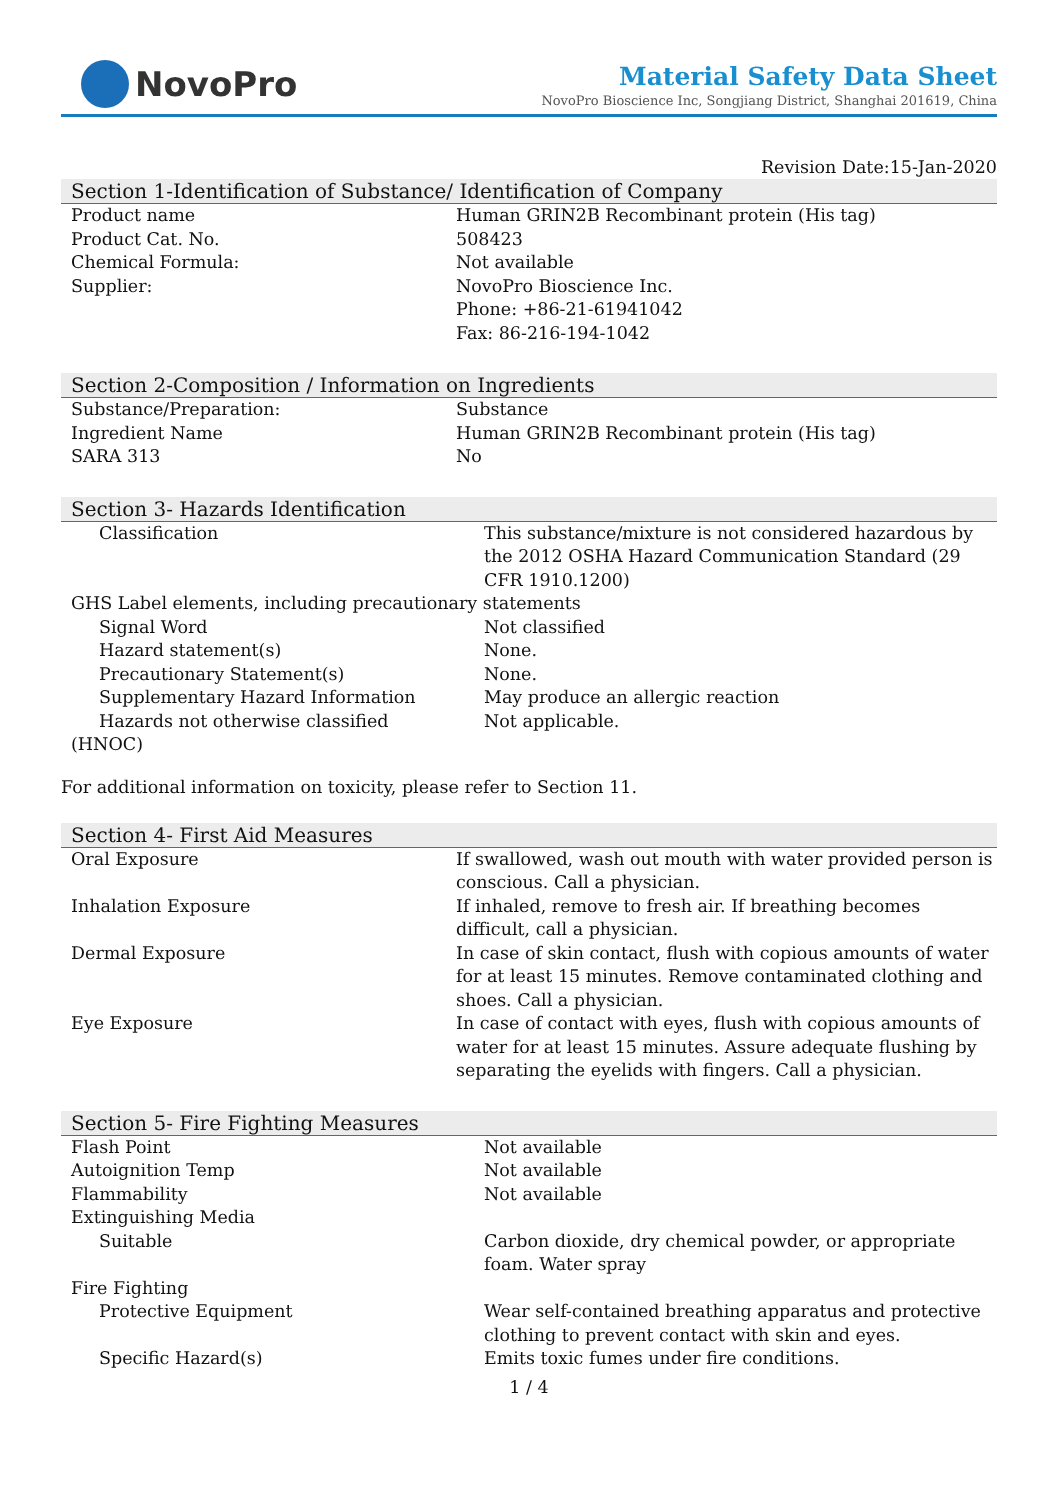NovoPro
Material Safety Data Sheet
NovoPro Bioscience Inc, Songjiang District, Shanghai 201619, China
Revision Date:15-Jan-2020
Section 1-Identification of Substance/ Identification of Company
| Product name | Human GRIN2B Recombinant protein (His tag) |
| Product Cat. No. | 508423 |
| Chemical Formula: | Not available |
| Supplier: | NovoPro Bioscience Inc. Phone: +86-21-61941042 Fax: 86-216-194-1042 |
Section 2-Composition / Information on Ingredients
| Substance/Preparation: | Substance |
| Ingredient Name | Human GRIN2B Recombinant protein (His tag) |
| SARA 313 | No |
Section 3- Hazards Identification
| Classification | This substance/mixture is not considered hazardous by the 2012 OSHA Hazard Communication Standard (29 CFR 1910.1200) |
| GHS Label elements, including precautionary statements | |
| Signal Word | Not classified |
| Hazard statement(s) | None. |
| Precautionary Statement(s) | None. |
| Supplementary Hazard Information | May produce an allergic reaction |
| Hazards not otherwise classified | Not applicable. |
| (HNOC) | |
For additional information on toxicity, please refer to Section 11.
Section 4- First Aid Measures
| Oral Exposure | If swallowed, wash out mouth with water provided person is conscious. Call a physician. |
| Inhalation Exposure | If inhaled, remove to fresh air. If breathing becomes difficult, call a physician. |
| Dermal Exposure | In case of skin contact, flush with copious amounts of water for at least 15 minutes. Remove contaminated clothing and shoes. Call a physician. |
| Eye Exposure | In case of contact with eyes, flush with copious amounts of water for at least 15 minutes. Assure adequate flushing by separating the eyelids with fingers. Call a physician. |
Section 5- Fire Fighting Measures
| Flash Point | Not available |
| Autoignition Temp | Not available |
| Flammability | Not available |
| Extinguishing Media | |
| Suitable | Carbon dioxide, dry chemical powder, or appropriate foam. Water spray |
| Fire Fighting | |
| Protective Equipment | Wear self-contained breathing apparatus and protective clothing to prevent contact with skin and eyes. |
| Specific Hazard(s) | Emits toxic fumes under fire conditions. |
1 / 4